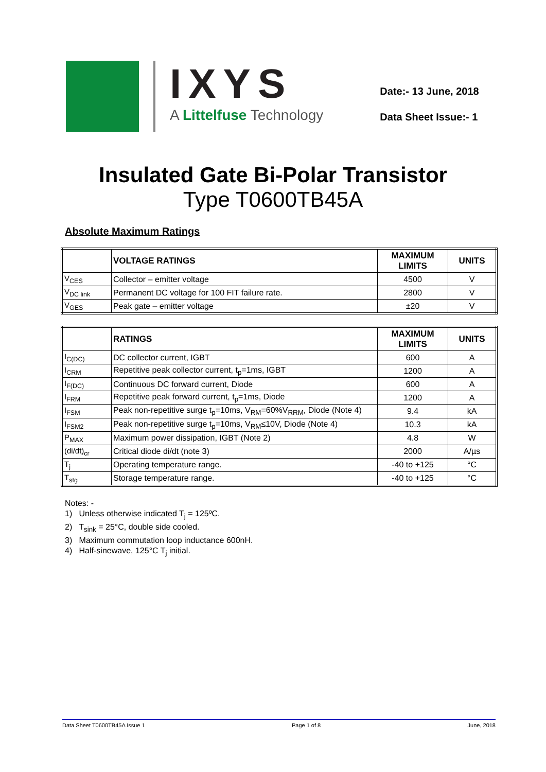IXYS
A Littelfuse Technology
Date:- 13 June, 2018
Data Sheet Issue:- 1
Insulated Gate Bi-Polar Transistor
Type T0600TB45A
Absolute Maximum Ratings
| | VOLTAGE RATINGS | MAXIMUM LIMITS | UNITS |
| --- | --- | --- | --- |
| V<sub>CES</sub> | Collector – emitter voltage | 4500 | V |
| V<sub>DC link</sub> | Permanent DC voltage for 100 FIT failure rate. | 2800 | V |
| V<sub>GES</sub> | Peak gate – emitter voltage | ±20 | V |
| | RATINGS | MAXIMUM LIMITS | UNITS |
| --- | --- | --- | --- |
| I<sub>C(DC)</sub> | DC collector current, IGBT | 600 | A |
| I<sub>CRM</sub> | Repetitive peak collector current, t<sub>p</sub>=1ms, IGBT | 1200 | A |
| I<sub>F(DC)</sub> | Continuous DC forward current, Diode | 600 | A |
| I<sub>FRM</sub> | Repetitive peak forward current, t<sub>p</sub>=1ms, Diode | 1200 | A |
| I<sub>FSM</sub> | Peak non-repetitive surge t<sub>p</sub>=10ms, V<sub>RM</sub>=60%V<sub>RRM</sub>, Diode (Note 4) | 9.4 | kA |
| I<sub>FSM2</sub> | Peak non-repetitive surge t<sub>p</sub>=10ms, V<sub>RM</sub>≤10V, Diode (Note 4) | 10.3 | kA |
| P<sub>MAX</sub> | Maximum power dissipation, IGBT (Note 2) | 4.8 | W |
| (di/dt)<sub>cr</sub> | Critical diode di/dt (note 3) | 2000 | A/µs |
| T<sub>j</sub> | Operating temperature range. | -40 to +125 | °C |
| T<sub>stg</sub> | Storage temperature range. | -40 to +125 | °C |
Notes: -
1) Unless otherwise indicated T<sub>j</sub> = 125ºC.
2) T<sub>sink</sub> = 25°C, double side cooled.
3) Maximum commutation loop inductance 600nH.
4) Half-sinewave, 125°C T<sub>j</sub> initial.
Data Sheet T0600TB45A Issue 1 Page 1 of 8 June, 2018